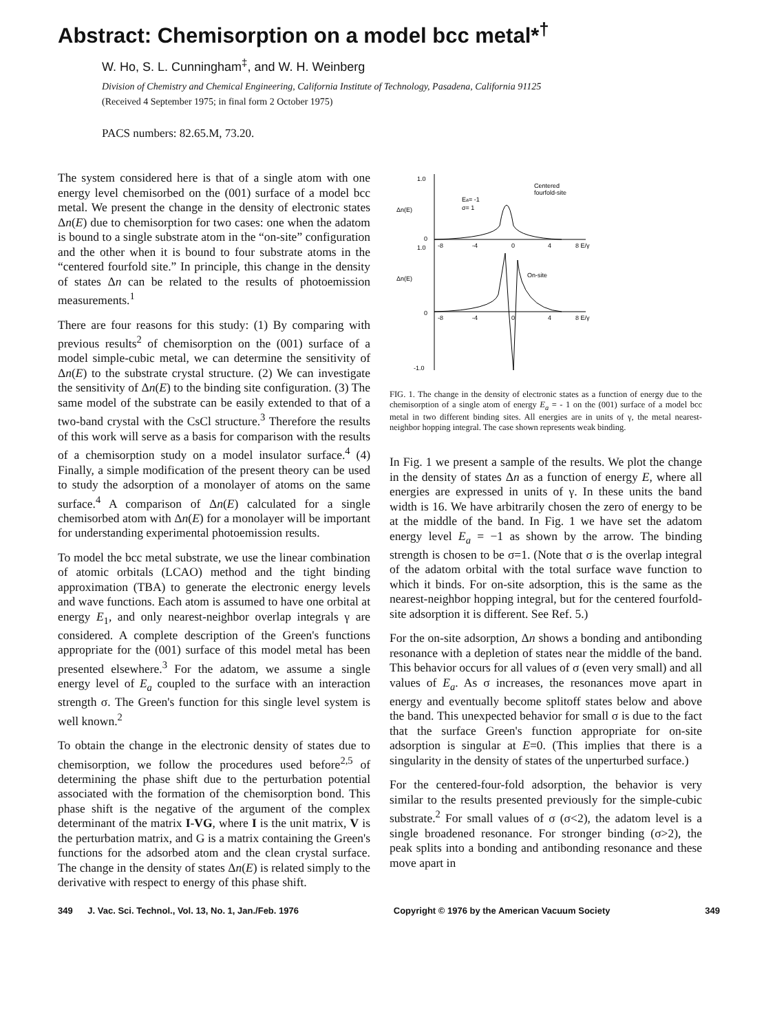Abstract: Chemisorption on a model bcc metal*<sup>†</sup>
W. Ho, S. L. Cunningham<sup>‡</sup>, and W. H. Weinberg
Division of Chemistry and Chemical Engineering, California Institute of Technology, Pasadena, California 91125
(Received 4 September 1975; in final form 2 October 1975)
PACS numbers: 82.65.M, 73.20.
The system considered here is that of a single atom with one energy level chemisorbed on the (001) surface of a model bcc metal. We present the change in the density of electronic states Δn(E) due to chemisorption for two cases: one when the adatom is bound to a single substrate atom in the “on-site” configuration and the other when it is bound to four substrate atoms in the “centered fourfold site.” In principle, this change in the density of states Δn can be related to the results of photoemission measurements.<sup>1</sup>
There are four reasons for this study: (1) By comparing with previous results<sup>2</sup> of chemisorption on the (001) surface of a model simple-cubic metal, we can determine the sensitivity of Δn(E) to the substrate crystal structure. (2) We can investigate the sensitivity of Δn(E) to the binding site configuration. (3) The same model of the substrate can be easily extended to that of a two-band crystal with the CsCl structure.<sup>3</sup> Therefore the results of this work will serve as a basis for comparison with the results of a chemisorption study on a model insulator surface.<sup>4</sup> (4) Finally, a simple modification of the present theory can be used to study the adsorption of a monolayer of atoms on the same surface.<sup>4</sup> A comparison of Δn(E) calculated for a single chemisorbed atom with Δn(E) for a monolayer will be important for understanding experimental photoemission results.
To model the bcc metal substrate, we use the linear combination of atomic orbitals (LCAO) method and the tight binding approximation (TBA) to generate the electronic energy levels and wave functions. Each atom is assumed to have one orbital at energy E<sub>1</sub>, and only nearest-neighbor overlap integrals γ are considered. A complete description of the Green's functions appropriate for the (001) surface of this model metal has been presented elsewhere.<sup>3</sup> For the adatom, we assume a single energy level of E<sub>a</sub> coupled to the surface with an interaction strength σ. The Green's function for this single level system is well known.<sup>2</sup>
To obtain the change in the electronic density of states due to chemisorption, we follow the procedures used before<sup>2,5</sup> of determining the phase shift due to the perturbation potential associated with the formation of the chemisorption bond. This phase shift is the negative of the argument of the complex determinant of the matrix I-VG, where I is the unit matrix, V is the perturbation matrix, and G is a matrix containing the Green's functions for the adsorbed atom and the clean crystal surface. The change in the density of states Δn(E) is related simply to the derivative with respect to energy of this phase shift.
1.0
Δn(E)
0
1.0
Δn(E)
0
-1.0
Centered
fourfold-site
Ea= -1
σ= 1
On-site
-8
-4
0
4
8 E/γ
-8
-4
0
4
8 E/γ
FIG. 1. The change in the density of electronic states as a function of energy due to the chemisorption of a single atom of energy E<sub>a</sub> = - 1 on the (001) surface of a model bcc metal in two different binding sites. All energies are in units of γ, the metal nearest-neighbor hopping integral. The case shown represents weak binding.
In Fig. 1 we present a sample of the results. We plot the change in the density of states Δn as a function of energy E, where all energies are expressed in units of γ. In these units the band width is 16. We have arbitrarily chosen the zero of energy to be at the middle of the band. In Fig. 1 we have set the adatom energy level E<sub>a</sub> = −1 as shown by the arrow. The binding strength is chosen to be σ=1. (Note that σ is the overlap integral of the adatom orbital with the total surface wave function to which it binds. For on-site adsorption, this is the same as the nearest-neighbor hopping integral, but for the centered fourfold-site adsorption it is different. See Ref. 5.)
For the on-site adsorption, Δn shows a bonding and antibonding resonance with a depletion of states near the middle of the band. This behavior occurs for all values of σ (even very small) and all values of E<sub>a</sub>. As σ increases, the resonances move apart in energy and eventually become splitoff states below and above the band. This unexpected behavior for small σ is due to the fact that the surface Green's function appropriate for on-site adsorption is singular at E=0. (This implies that there is a singularity in the density of states of the unperturbed surface.)
For the centered-four-fold adsorption, the behavior is very similar to the results presented previously for the simple-cubic substrate.<sup>2</sup> For small values of σ (σ<2), the adatom level is a single broadened resonance. For stronger binding (σ>2), the peak splits into a bonding and antibonding resonance and these move apart in
349 J. Vac. Sci. Technol., Vol. 13, No. 1, Jan./Feb. 1976 Copyright © 1976 by the American Vacuum Society 349